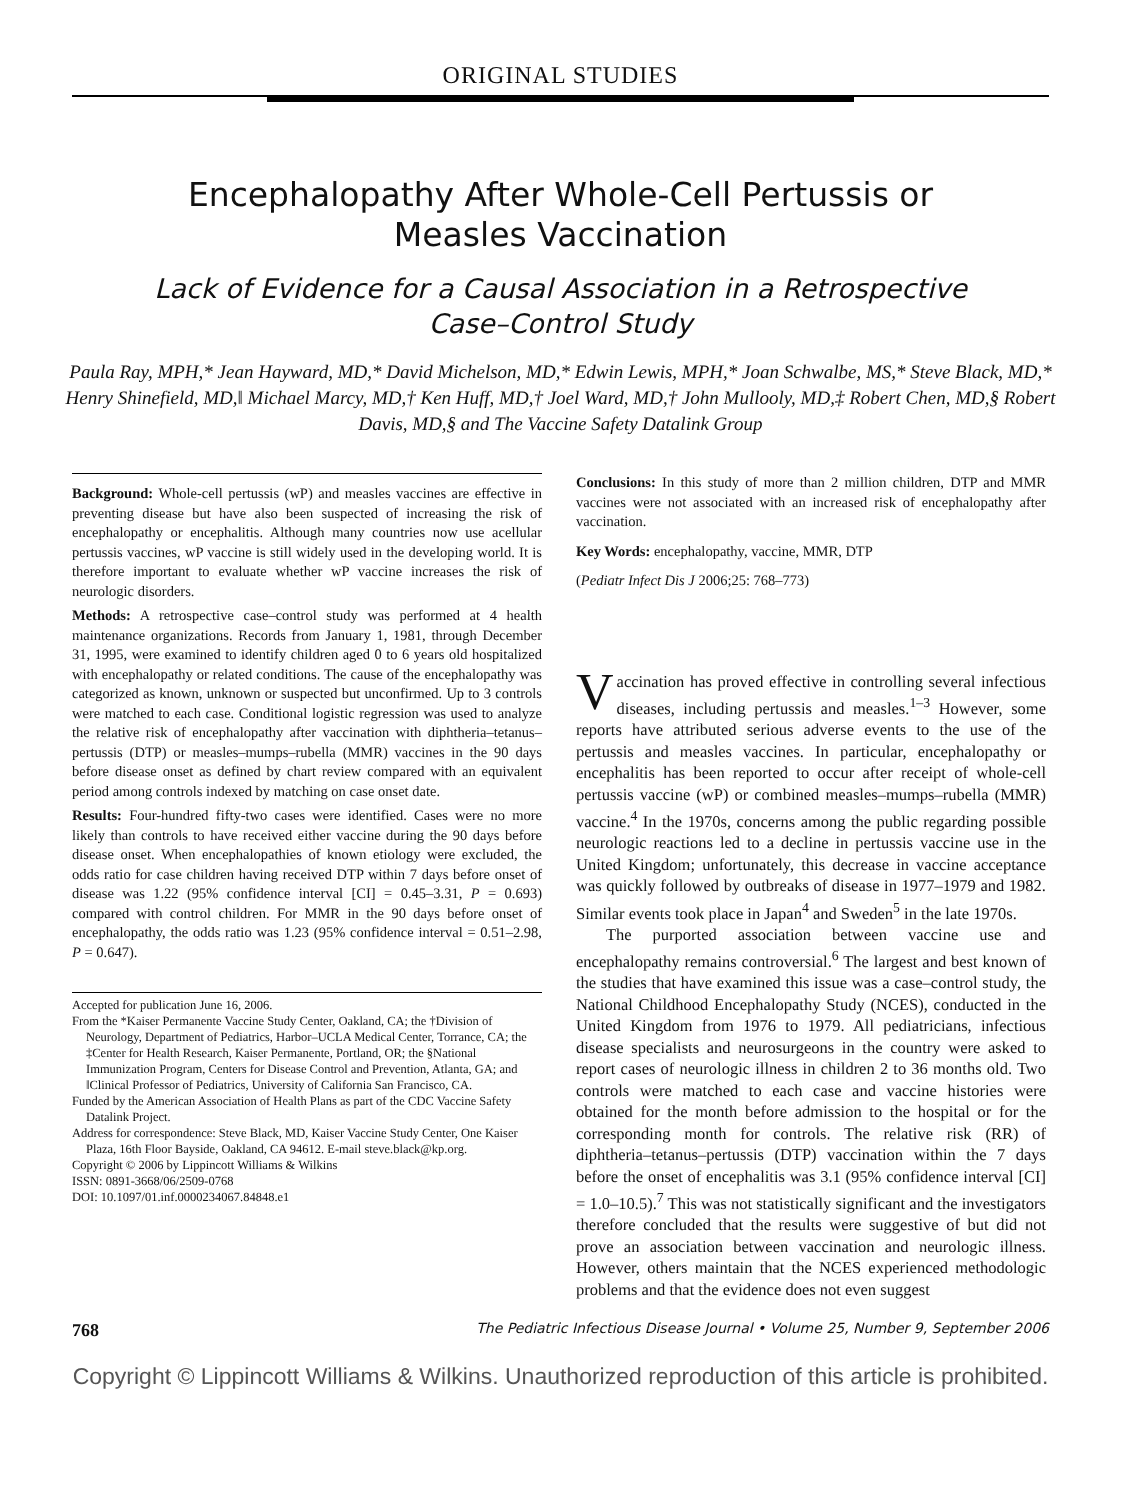ORIGINAL STUDIES
Encephalopathy After Whole-Cell Pertussis or Measles Vaccination
Lack of Evidence for a Causal Association in a Retrospective Case–Control Study
Paula Ray, MPH,* Jean Hayward, MD,* David Michelson, MD,* Edwin Lewis, MPH,* Joan Schwalbe, MS,* Steve Black, MD,* Henry Shinefield, MD,‖ Michael Marcy, MD,† Ken Huff, MD,† Joel Ward, MD,† John Mullooly, MD,‡ Robert Chen, MD,§ Robert Davis, MD,§ and The Vaccine Safety Datalink Group
Background: Whole-cell pertussis (wP) and measles vaccines are effective in preventing disease but have also been suspected of increasing the risk of encephalopathy or encephalitis. Although many countries now use acellular pertussis vaccines, wP vaccine is still widely used in the developing world. It is therefore important to evaluate whether wP vaccine increases the risk of neurologic disorders.
Methods: A retrospective case–control study was performed at 4 health maintenance organizations. Records from January 1, 1981, through December 31, 1995, were examined to identify children aged 0 to 6 years old hospitalized with encephalopathy or related conditions. The cause of the encephalopathy was categorized as known, unknown or suspected but unconfirmed. Up to 3 controls were matched to each case. Conditional logistic regression was used to analyze the relative risk of encephalopathy after vaccination with diphtheria–tetanus–pertussis (DTP) or measles–mumps–rubella (MMR) vaccines in the 90 days before disease onset as defined by chart review compared with an equivalent period among controls indexed by matching on case onset date.
Results: Four-hundred fifty-two cases were identified. Cases were no more likely than controls to have received either vaccine during the 90 days before disease onset. When encephalopathies of known etiology were excluded, the odds ratio for case children having received DTP within 7 days before onset of disease was 1.22 (95% confidence interval [CI] = 0.45–3.31, P = 0.693) compared with control children. For MMR in the 90 days before onset of encephalopathy, the odds ratio was 1.23 (95% confidence interval = 0.51–2.98, P = 0.647).
Accepted for publication June 16, 2006.
From the *Kaiser Permanente Vaccine Study Center, Oakland, CA; the †Division of Neurology, Department of Pediatrics, Harbor–UCLA Medical Center, Torrance, CA; the ‡Center for Health Research, Kaiser Permanente, Portland, OR; the §National Immunization Program, Centers for Disease Control and Prevention, Atlanta, GA; and ‖Clinical Professor of Pediatrics, University of California San Francisco, CA.
Funded by the American Association of Health Plans as part of the CDC Vaccine Safety Datalink Project.
Address for correspondence: Steve Black, MD, Kaiser Vaccine Study Center, One Kaiser Plaza, 16th Floor Bayside, Oakland, CA 94612. E-mail steve.black@kp.org.
Copyright © 2006 by Lippincott Williams & Wilkins
ISSN: 0891-3668/06/2509-0768
DOI: 10.1097/01.inf.0000234067.84848.e1
Conclusions: In this study of more than 2 million children, DTP and MMR vaccines were not associated with an increased risk of encephalopathy after vaccination.
Key Words: encephalopathy, vaccine, MMR, DTP
(Pediatr Infect Dis J 2006;25: 768–773)
Vaccination has proved effective in controlling several infectious diseases, including pertussis and measles.<sup>1–3</sup> However, some reports have attributed serious adverse events to the use of the pertussis and measles vaccines. In particular, encephalopathy or encephalitis has been reported to occur after receipt of whole-cell pertussis vaccine (wP) or combined measles–mumps–rubella (MMR) vaccine.<sup>4</sup> In the 1970s, concerns among the public regarding possible neurologic reactions led to a decline in pertussis vaccine use in the United Kingdom; unfortunately, this decrease in vaccine acceptance was quickly followed by outbreaks of disease in 1977–1979 and 1982. Similar events took place in Japan<sup>4</sup> and Sweden<sup>5</sup> in the late 1970s.
The purported association between vaccine use and encephalopathy remains controversial.<sup>6</sup> The largest and best known of the studies that have examined this issue was a case–control study, the National Childhood Encephalopathy Study (NCES), conducted in the United Kingdom from 1976 to 1979. All pediatricians, infectious disease specialists and neurosurgeons in the country were asked to report cases of neurologic illness in children 2 to 36 months old. Two controls were matched to each case and vaccine histories were obtained for the month before admission to the hospital or for the corresponding month for controls. The relative risk (RR) of diphtheria–tetanus–pertussis (DTP) vaccination within the 7 days before the onset of encephalitis was 3.1 (95% confidence interval [CI] = 1.0–10.5).<sup>7</sup> This was not statistically significant and the investigators therefore concluded that the results were suggestive of but did not prove an association between vaccination and neurologic illness. However, others maintain that the NCES experienced methodologic problems and that the evidence does not even suggest
768 The Pediatric Infectious Disease Journal • Volume 25, Number 9, September 2006
Copyright © Lippincott Williams & Wilkins. Unauthorized reproduction of this article is prohibited.